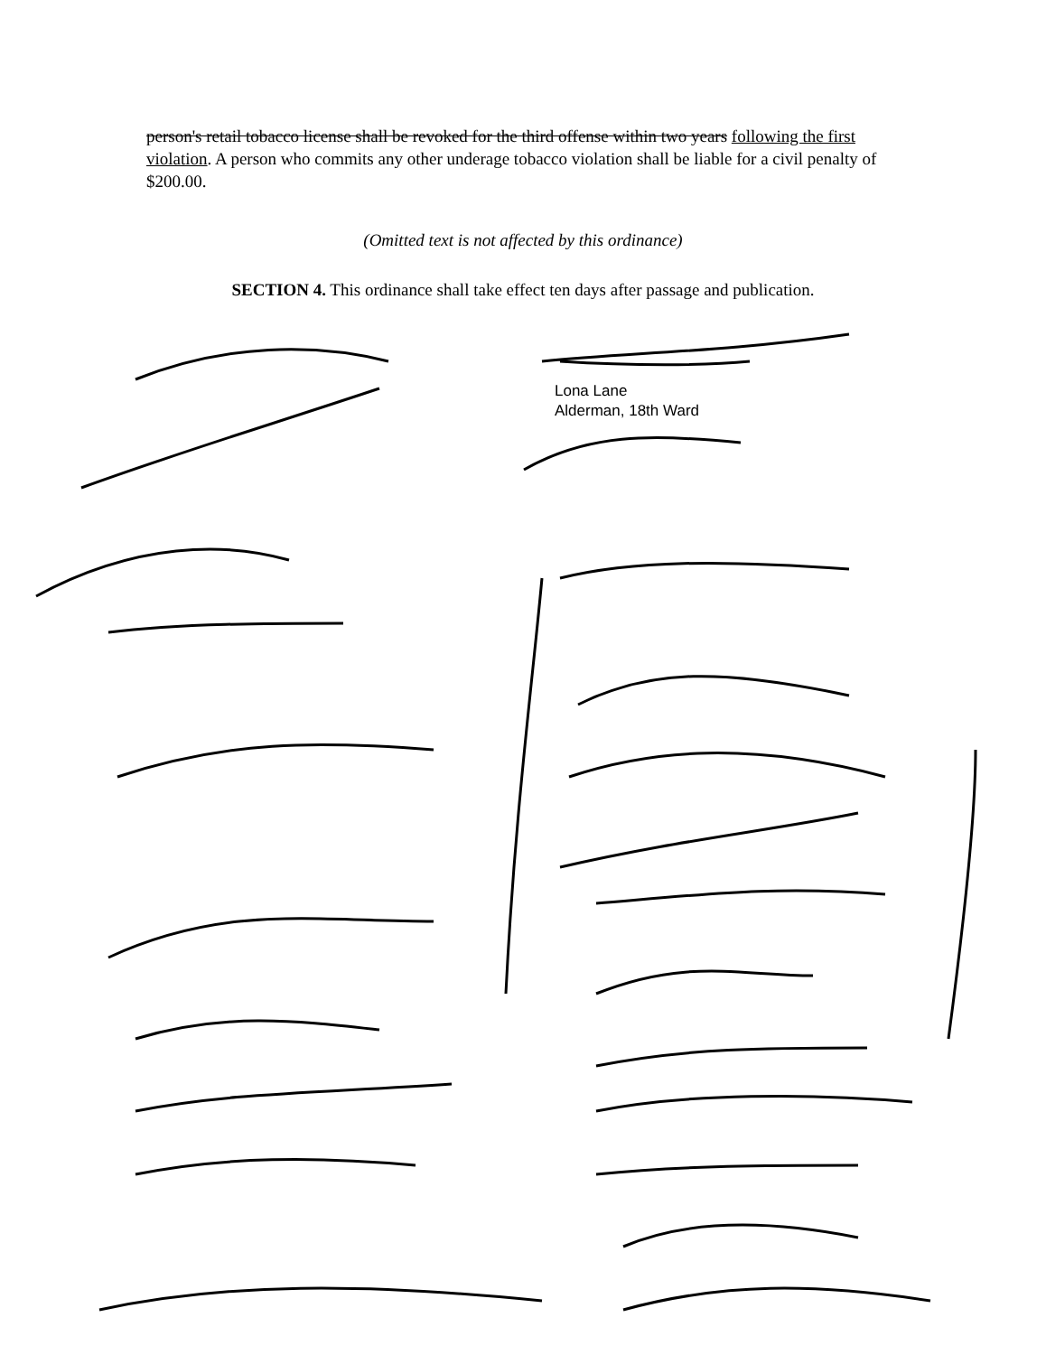person's retail tobacco license shall be revoked for the third offense within two years following the first violation. A person who commits any other underage tobacco violation shall be liable for a civil penalty of $200.00.
(Omitted text is not affected by this ordinance)
SECTION 4. This ordinance shall take effect ten days after passage and publication.
Lona Lane
Alderman, 18th Ward